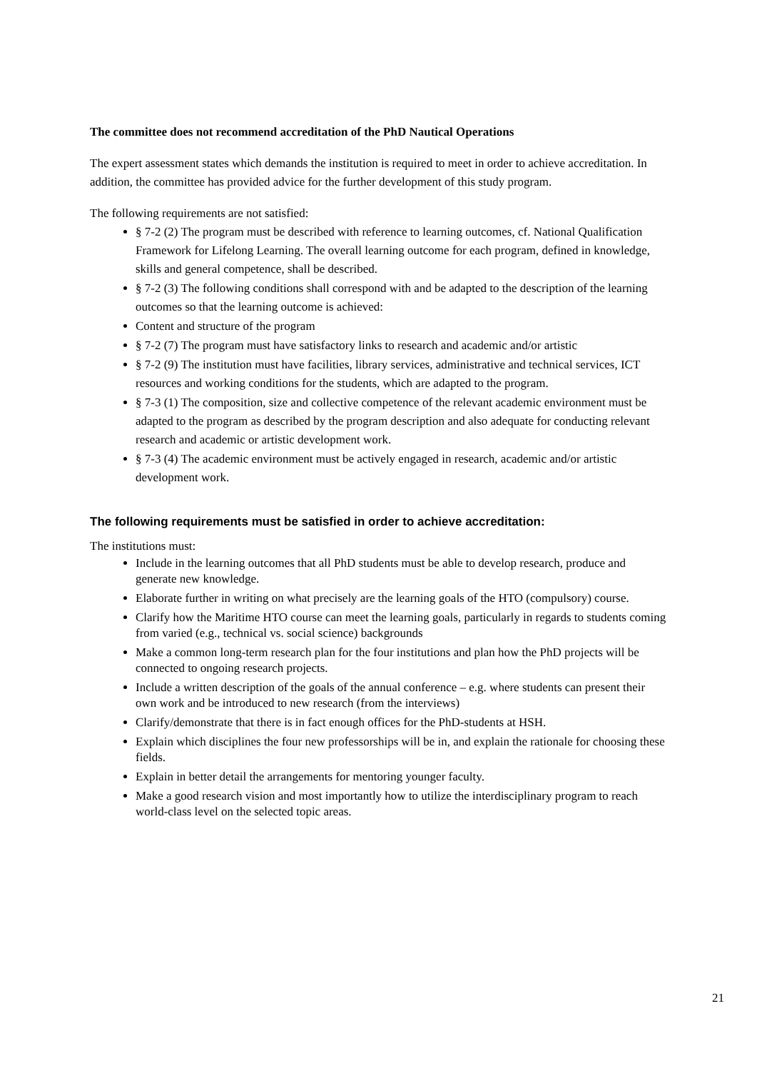The committee does not recommend accreditation of the PhD Nautical Operations
The expert assessment states which demands the institution is required to meet in order to achieve accreditation. In addition, the committee has provided advice for the further development of this study program.
The following requirements are not satisfied:
§ 7-2 (2) The program must be described with reference to learning outcomes, cf. National Qualification Framework for Lifelong Learning. The overall learning outcome for each program, defined in knowledge, skills and general competence, shall be described.
§ 7-2 (3) The following conditions shall correspond with and be adapted to the description of the learning outcomes so that the learning outcome is achieved:
Content and structure of the program
§ 7-2 (7) The program must have satisfactory links to research and academic and/or artistic
§ 7-2 (9) The institution must have facilities, library services, administrative and technical services, ICT resources and working conditions for the students, which are adapted to the program.
§ 7-3 (1) The composition, size and collective competence of the relevant academic environment must be adapted to the program as described by the program description and also adequate for conducting relevant research and academic or artistic development work.
§ 7-3 (4) The academic environment must be actively engaged in research, academic and/or artistic development work.
The following requirements must be satisfied in order to achieve accreditation:
The institutions must:
Include in the learning outcomes that all PhD students must be able to develop research, produce and generate new knowledge.
Elaborate further in writing on what precisely are the learning goals of the HTO (compulsory) course.
Clarify how the Maritime HTO course can meet the learning goals, particularly in regards to students coming from varied (e.g., technical vs. social science) backgrounds
Make a common long-term research plan for the four institutions and plan how the PhD projects will be connected to ongoing research projects.
Include a written description of the goals of the annual conference – e.g. where students can present their own work and be introduced to new research (from the interviews)
Clarify/demonstrate that there is in fact enough offices for the PhD-students at HSH.
Explain which disciplines the four new professorships will be in, and explain the rationale for choosing these fields.
Explain in better detail the arrangements for mentoring younger faculty.
Make a good research vision and most importantly how to utilize the interdisciplinary program to reach world-class level on the selected topic areas.
21